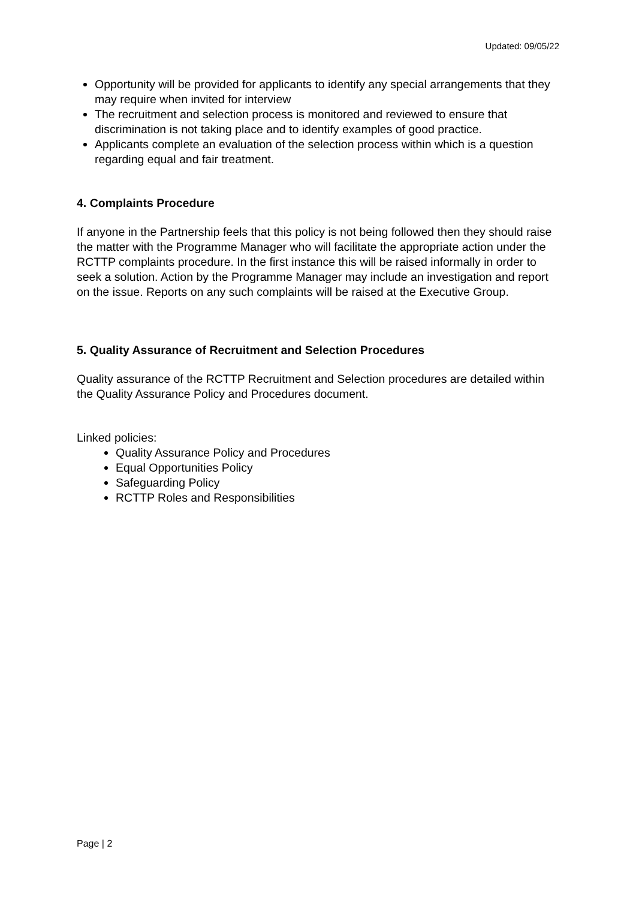Updated: 09/05/22
Opportunity will be provided for applicants to identify any special arrangements that they may require when invited for interview
The recruitment and selection process is monitored and reviewed to ensure that discrimination is not taking place and to identify examples of good practice.
Applicants complete an evaluation of the selection process within which is a question regarding equal and fair treatment.
4. Complaints Procedure
If anyone in the Partnership feels that this policy is not being followed then they should raise the matter with the Programme Manager who will facilitate the appropriate action under the RCTTP complaints procedure. In the first instance this will be raised informally in order to seek a solution. Action by the Programme Manager may include an investigation and report on the issue. Reports on any such complaints will be raised at the Executive Group.
5. Quality Assurance of Recruitment and Selection Procedures
Quality assurance of the RCTTP Recruitment and Selection procedures are detailed within the Quality Assurance Policy and Procedures document.
Linked policies:
Quality Assurance Policy and Procedures
Equal Opportunities Policy
Safeguarding Policy
RCTTP Roles and Responsibilities
Page | 2